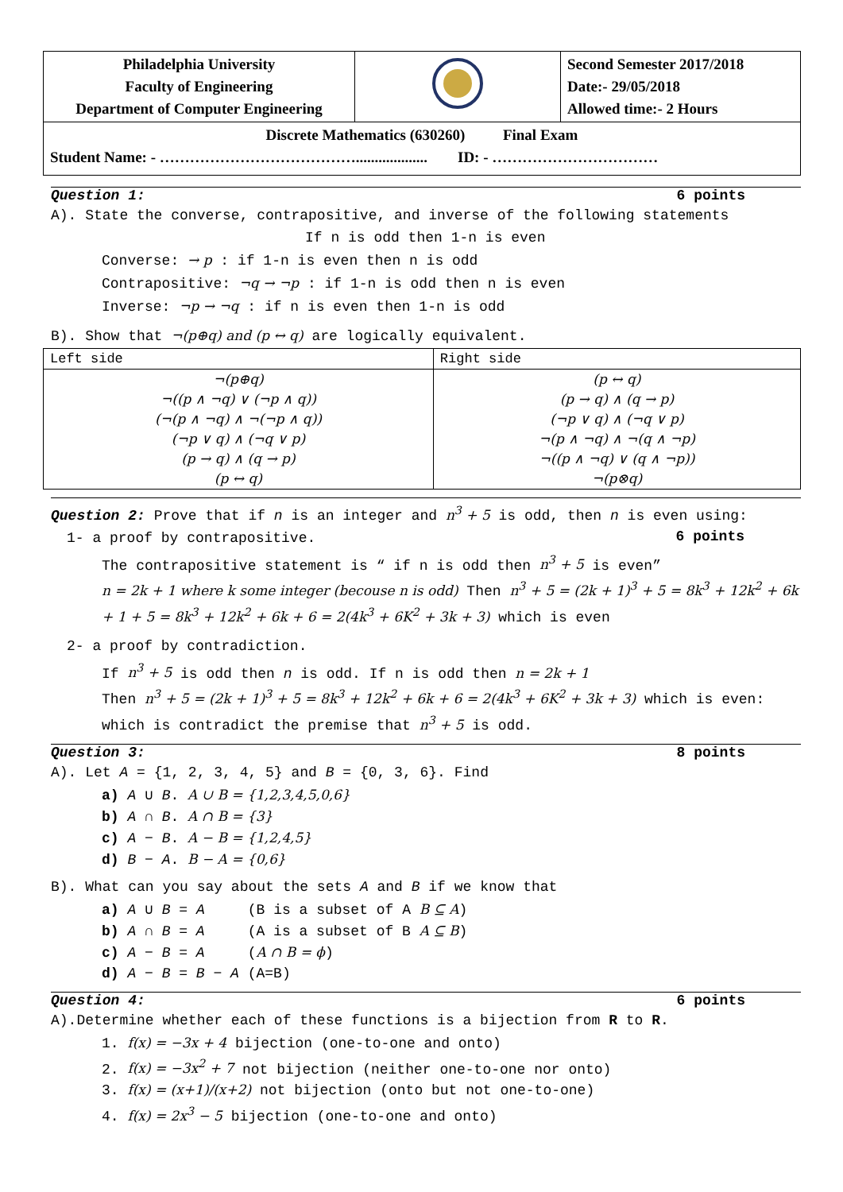| Philadelphia University Faculty of Engineering Department of Computer Engineering | | Second Semester 2017/2018 Date:- 29/05/2018 Allowed time:- 2 Hours |
| Discrete Mathematics (630260) Final Exam Student Name: - …………………………………................... ID: - …………………………… | | |
Question 1: 6 points
A). State the converse, contrapositive, and inverse of the following statements
If n is odd then 1-n is even
Converse: → p : if 1-n is even then n is odd
Contrapositive: ¬q → ¬p : if 1-n is odd then n is even
Inverse: ¬p → ¬q : if n is even then 1-n is odd
B). Show that ¬(p⊕q) and (p ↔ q) are logically equivalent.
| Left side | Right side |
| --- | --- |
| ¬(p⊕q) ¬((p ∧ ¬q) ∨ (¬p ∧ q)) (¬(p ∧ ¬q) ∧ ¬(¬p ∧ q)) (¬p ∨ q) ∧ (¬q ∨ p) (p → q) ∧ (q → p) (p ↔ q) | (p ↔ q) (p → q) ∧ (q → p) (¬p ∨ q) ∧ (¬q ∨ p) ¬(p ∧ ¬q) ∧ ¬(q ∧ ¬p) ¬((p ∧ ¬q) ∨ (q ∧ ¬p)) ¬(p⊗q) |
Question 2: Prove that if n is an integer and n<sup>3</sup> + 5 is odd, then n is even using: 6 points
1- a proof by contrapositive.
The contrapositive statement is “ if n is odd then n<sup>3</sup> + 5 is even”
n = 2k + 1 where k some integer (becouse n is odd) Then n<sup>3</sup> + 5 = (2k + 1)<sup>3</sup> + 5 = 8k<sup>3</sup> + 12k<sup>2</sup> + 6k + 1 + 5 = 8k<sup>3</sup> + 12k<sup>2</sup> + 6k + 6 = 2(4k<sup>3</sup> + 6K<sup>2</sup> + 3k + 3) which is even
2- a proof by contradiction.
If n<sup>3</sup> + 5 is odd then n is odd. If n is odd then n = 2k + 1
Then n<sup>3</sup> + 5 = (2k + 1)<sup>3</sup> + 5 = 8k<sup>3</sup> + 12k<sup>2</sup> + 6k + 6 = 2(4k<sup>3</sup> + 6K<sup>2</sup> + 3k + 3) which is even: which is contradict the premise that n<sup>3</sup> + 5 is odd.
Question 3: 8 points
A). Let A = {1, 2, 3, 4, 5} and B = {0, 3, 6}. Find
a) A ∪ B. A ∪ B = {1,2,3,4,5,0,6}
b) A ∩ B. A ∩ B = {3}
c) A − B. A − B = {1,2,4,5}
d) B − A. B − A = {0,6}
B). What can you say about the sets A and B if we know that
a) A ∪ B = A (B is a subset of A B ⊆ A)
b) A ∩ B = A (A is a subset of B A ⊆ B)
c) A − B = A (A ∩ B = ϕ)
d) A − B = B − A (A=B)
Question 4: 6 points
A).Determine whether each of these functions is a bijection from R to R.
1. f(x) = −3x + 4 bijection (one-to-one and onto)
2. f(x) = −3x<sup>2</sup> + 7 not bijection (neither one-to-one nor onto)
3. f(x) = (x+1)/(x+2) not bijection (onto but not one-to-one)
4. f(x) = 2x<sup>3</sup> − 5 bijection (one-to-one and onto)